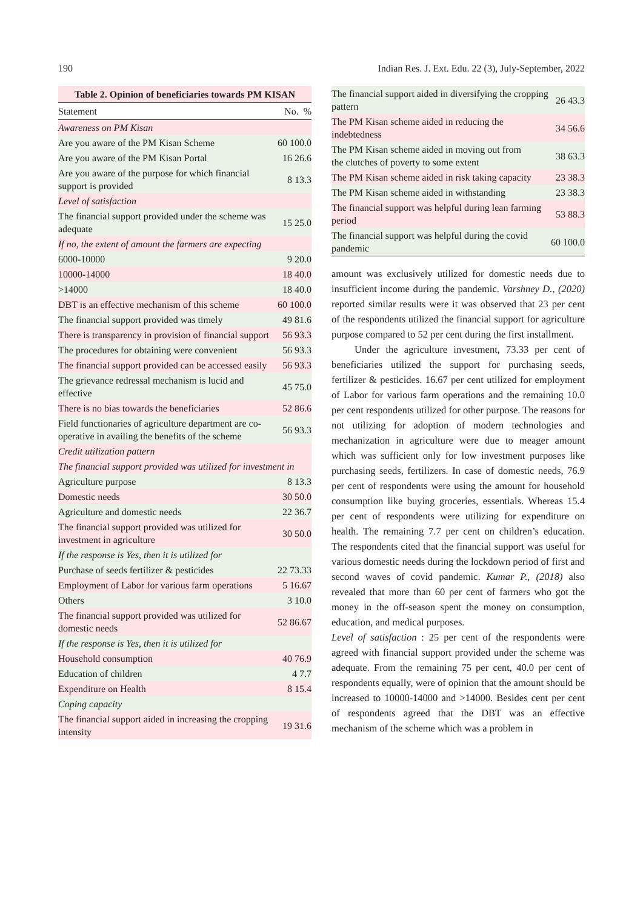190 Indian Res. J. Ext. Edu. 22 (3), July-September, 2022
Table 2. Opinion of beneficiaries towards PM KISAN
| Statement | No. % |
| --- | --- |
| Awareness on PM Kisan | |
| Are you aware of the PM Kisan Scheme | 60 100.0 |
| Are you aware of the PM Kisan Portal | 16 26.6 |
| Are you aware of the purpose for which financial support is provided | 8 13.3 |
| Level of satisfaction | |
| The financial support provided under the scheme was adequate | 15 25.0 |
| If no, the extent of amount the farmers are expecting | |
| 6000-10000 | 9 20.0 |
| 10000-14000 | 18 40.0 |
| >14000 | 18 40.0 |
| DBT is an effective mechanism of this scheme | 60 100.0 |
| The financial support provided was timely | 49 81.6 |
| There is transparency in provision of financial support | 56 93.3 |
| The procedures for obtaining were convenient | 56 93.3 |
| The financial support provided can be accessed easily | 56 93.3 |
| The grievance redressal mechanism is lucid and effective | 45 75.0 |
| There is no bias towards the beneficiaries | 52 86.6 |
| Field functionaries of agriculture department are co-operative in availing the benefits of the scheme | 56 93.3 |
| Credit utilization pattern | |
| The financial support provided was utilized for investment in | |
| Agriculture purpose | 8 13.3 |
| Domestic needs | 30 50.0 |
| Agriculture and domestic needs | 22 36.7 |
| The financial support provided was utilized for investment in agriculture | 30 50.0 |
| If the response is Yes, then it is utilized for | |
| Purchase of seeds fertilizer & pesticides | 22 73.33 |
| Employment of Labor for various farm operations | 5 16.67 |
| Others | 3 10.0 |
| The financial support provided was utilized for domestic needs | 52 86.67 |
| If the response is Yes, then it is utilized for | |
| Household consumption | 40 76.9 |
| Education of children | 4 7.7 |
| Expenditure on Health | 8 15.4 |
| Coping capacity | |
| The financial support aided in increasing the cropping intensity | 19 31.6 |
| The financial support aided in diversifying the cropping pattern | 26 43.3 |
| The PM Kisan scheme aided in reducing the indebtedness | 34 56.6 |
| The PM Kisan scheme aided in moving out from the clutches of poverty to some extent | 38 63.3 |
| The PM Kisan scheme aided in risk taking capacity | 23 38.3 |
| The PM Kisan scheme aided in withstanding | 23 38.3 |
| The financial support was helpful during lean farming period | 53 88.3 |
| The financial support was helpful during the covid pandemic | 60 100.0 |
amount was exclusively utilized for domestic needs due to insufficient income during the pandemic. Varshney D., (2020) reported similar results were it was observed that 23 per cent of the respondents utilized the financial support for agriculture purpose compared to 52 per cent during the first installment.
Under the agriculture investment, 73.33 per cent of beneficiaries utilized the support for purchasing seeds, fertilizer & pesticides. 16.67 per cent utilized for employment of Labor for various farm operations and the remaining 10.0 per cent respondents utilized for other purpose. The reasons for not utilizing for adoption of modern technologies and mechanization in agriculture were due to meager amount which was sufficient only for low investment purposes like purchasing seeds, fertilizers. In case of domestic needs, 76.9 per cent of respondents were using the amount for household consumption like buying groceries, essentials. Whereas 15.4 per cent of respondents were utilizing for expenditure on health. The remaining 7.7 per cent on children’s education. The respondents cited that the financial support was useful for various domestic needs during the lockdown period of first and second waves of covid pandemic. Kumar P., (2018) also revealed that more than 60 per cent of farmers who got the money in the off-season spent the money on consumption, education, and medical purposes.
Level of satisfaction : 25 per cent of the respondents were agreed with financial support provided under the scheme was adequate. From the remaining 75 per cent, 40.0 per cent of respondents equally, were of opinion that the amount should be increased to 10000-14000 and >14000. Besides cent per cent of respondents agreed that the DBT was an effective mechanism of the scheme which was a problem in